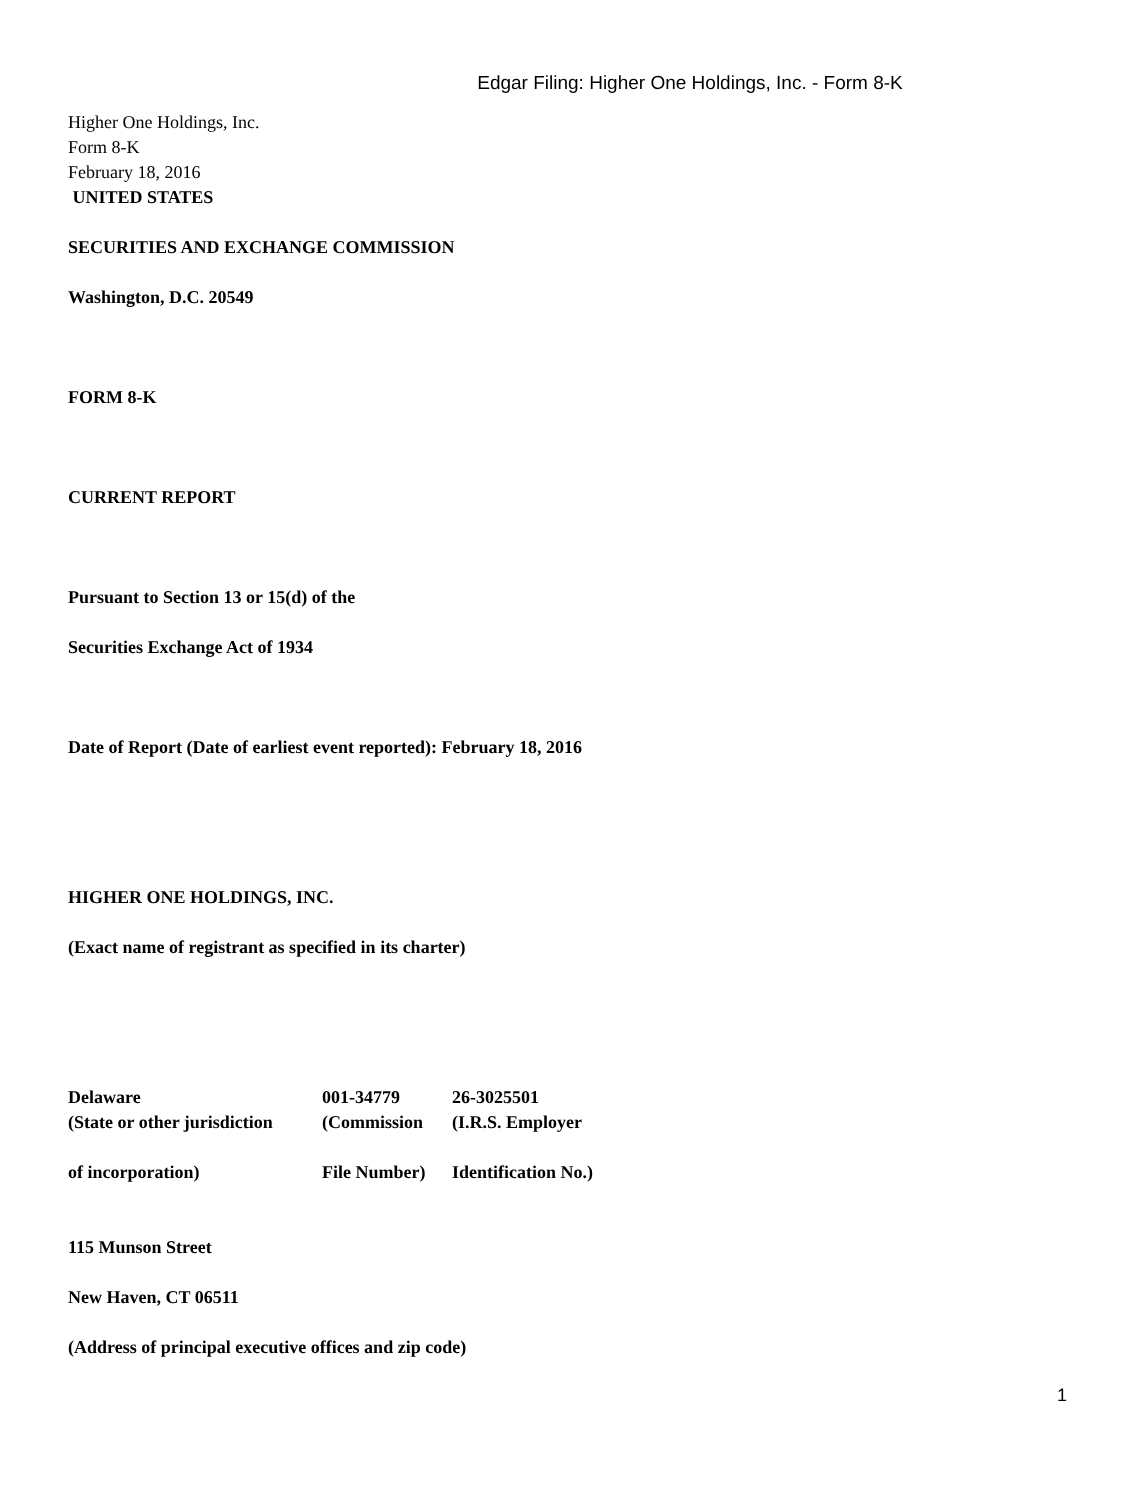Edgar Filing: Higher One Holdings, Inc. - Form 8-K
Higher One Holdings, Inc.
Form 8-K
February 18, 2016
UNITED STATES
SECURITIES AND EXCHANGE COMMISSION
Washington, D.C. 20549
FORM 8-K
CURRENT REPORT
Pursuant to Section 13 or 15(d) of the
Securities Exchange Act of 1934
Date of Report (Date of earliest event reported): February 18, 2016
HIGHER ONE HOLDINGS, INC.
(Exact name of registrant as specified in its charter)
| Delaware | 001-34779 | 26-3025501 |
| (State or other jurisdiction | (Commission | (I.R.S. Employer |
| of incorporation) | File Number) | Identification No.) |
115 Munson Street
New Haven, CT 06511
(Address of principal executive offices and zip code)
1